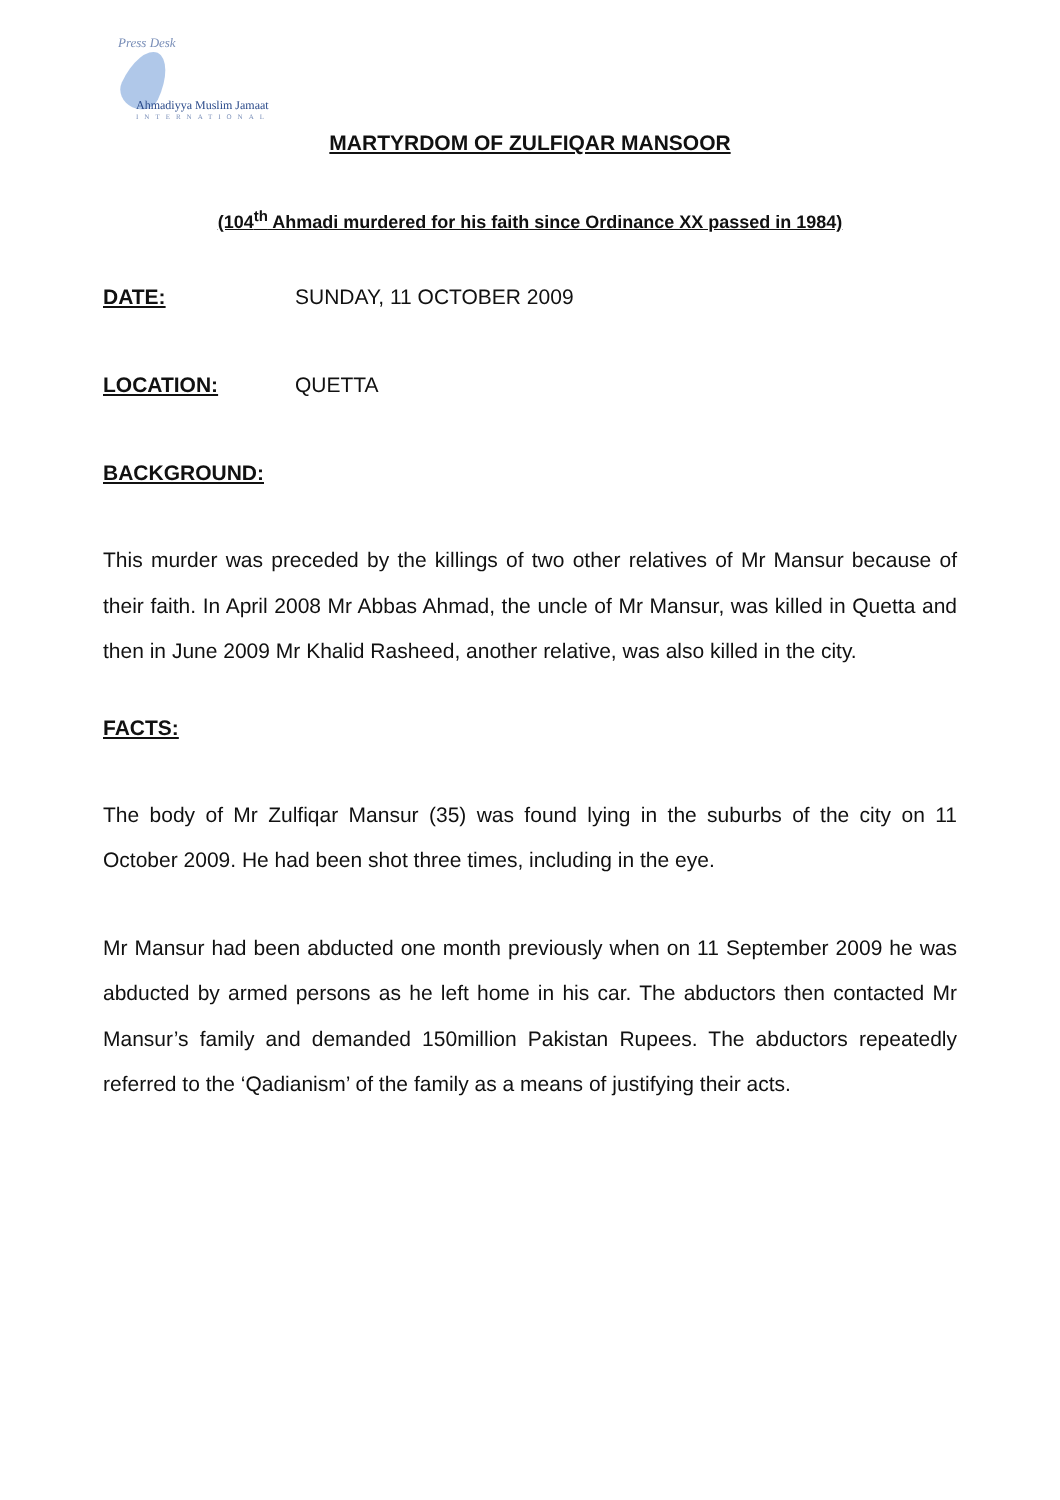Press Desk
Ahmadiyya Muslim Jamaat
INTERNATIONAL
MARTYRDOM OF ZULFIQAR MANSOOR
(104<sup>th</sup> Ahmadi murdered for his faith since Ordinance XX passed in 1984)
DATE: SUNDAY, 11 OCTOBER 2009
LOCATION: QUETTA
BACKGROUND:
This murder was preceded by the killings of two other relatives of Mr Mansur because of their faith. In April 2008 Mr Abbas Ahmad, the uncle of Mr Mansur, was killed in Quetta and then in June 2009 Mr Khalid Rasheed, another relative, was also killed in the city.
FACTS:
The body of Mr Zulfiqar Mansur (35) was found lying in the suburbs of the city on 11 October 2009. He had been shot three times, including in the eye.
Mr Mansur had been abducted one month previously when on 11 September 2009 he was abducted by armed persons as he left home in his car. The abductors then contacted Mr Mansur’s family and demanded 150million Pakistan Rupees. The abductors repeatedly referred to the ‘Qadianism’ of the family as a means of justifying their acts.